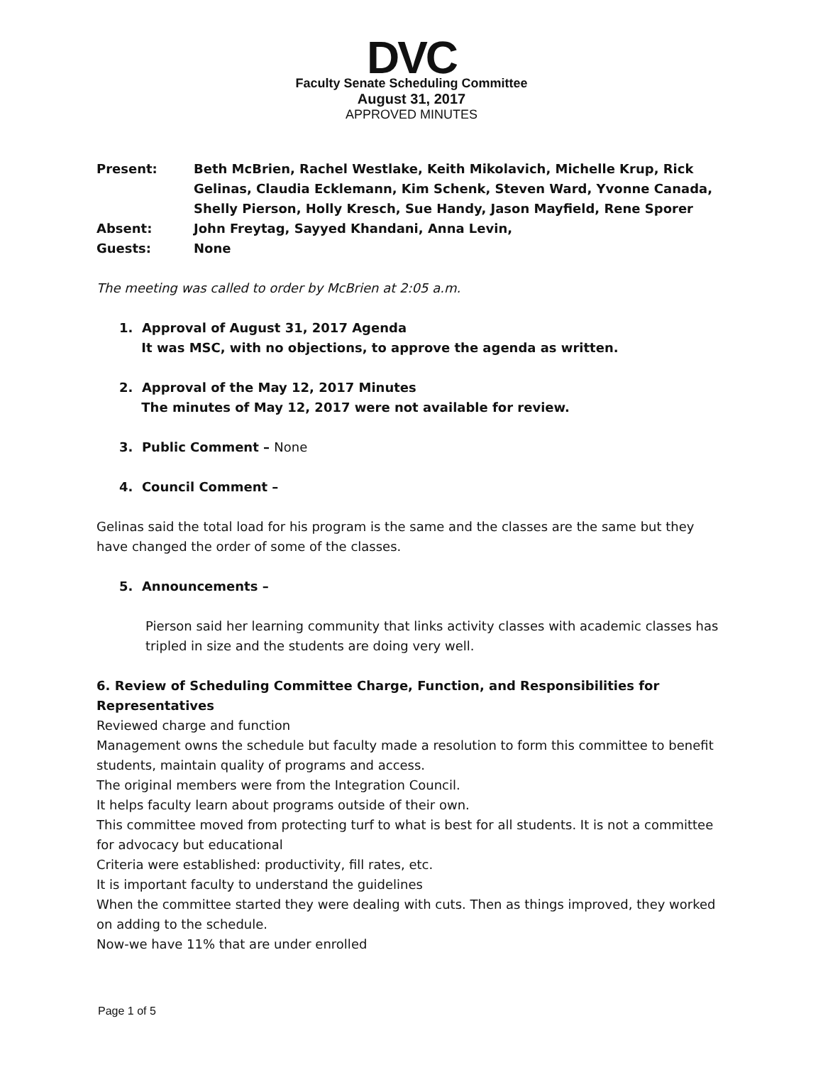DVC
Faculty Senate Scheduling Committee
August 31, 2017
APPROVED MINUTES
Present:
Beth McBrien, Rachel Westlake, Keith Mikolavich, Michelle Krup, Rick Gelinas, Claudia Ecklemann, Kim Schenk, Steven Ward, Yvonne Canada, Shelly Pierson, Holly Kresch, Sue Handy, Jason Mayfield, Rene Sporer
Absent:
John Freytag, Sayyed Khandani, Anna Levin,
Guests:
None
The meeting was called to order by McBrien at 2:05 a.m.
1. Approval of August 31, 2017 Agenda
It was MSC, with no objections, to approve the agenda as written.
2. Approval of the May 12, 2017 Minutes
The minutes of May 12, 2017 were not available for review.
3. Public Comment – None
4. Council Comment –
Gelinas said the total load for his program is the same and the classes are the same but they have changed the order of some of the classes.
5. Announcements –
Pierson said her learning community that links activity classes with academic classes has tripled in size and the students are doing very well.
6. Review of Scheduling Committee Charge, Function, and Responsibilities for Representatives
Reviewed charge and function
Management owns the schedule but faculty made a resolution to form this committee to benefit students, maintain quality of programs and access.
The original members were from the Integration Council.
It helps faculty learn about programs outside of their own.
This committee moved from protecting turf to what is best for all students. It is not a committee for advocacy but educational
Criteria were established: productivity, fill rates, etc.
It is important faculty to understand the guidelines
When the committee started they were dealing with cuts. Then as things improved, they worked on adding to the schedule.
Now-we have 11% that are under enrolled
Page 1 of 5